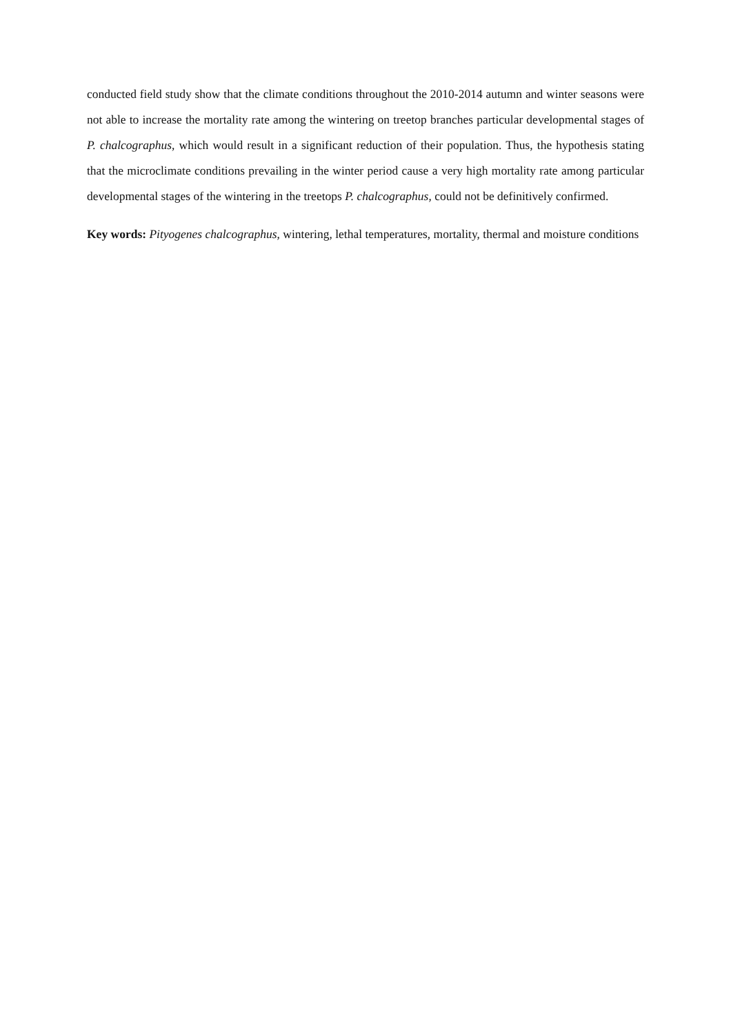conducted field study show that the climate conditions throughout the 2010-2014 autumn and winter seasons were not able to increase the mortality rate among the wintering on treetop branches particular developmental stages of P. chalcographus, which would result in a significant reduction of their population. Thus, the hypothesis stating that the microclimate conditions prevailing in the winter period cause a very high mortality rate among particular developmental stages of the wintering in the treetops P. chalcographus, could not be definitively confirmed.
Key words: Pityogenes chalcographus, wintering, lethal temperatures, mortality, thermal and moisture conditions